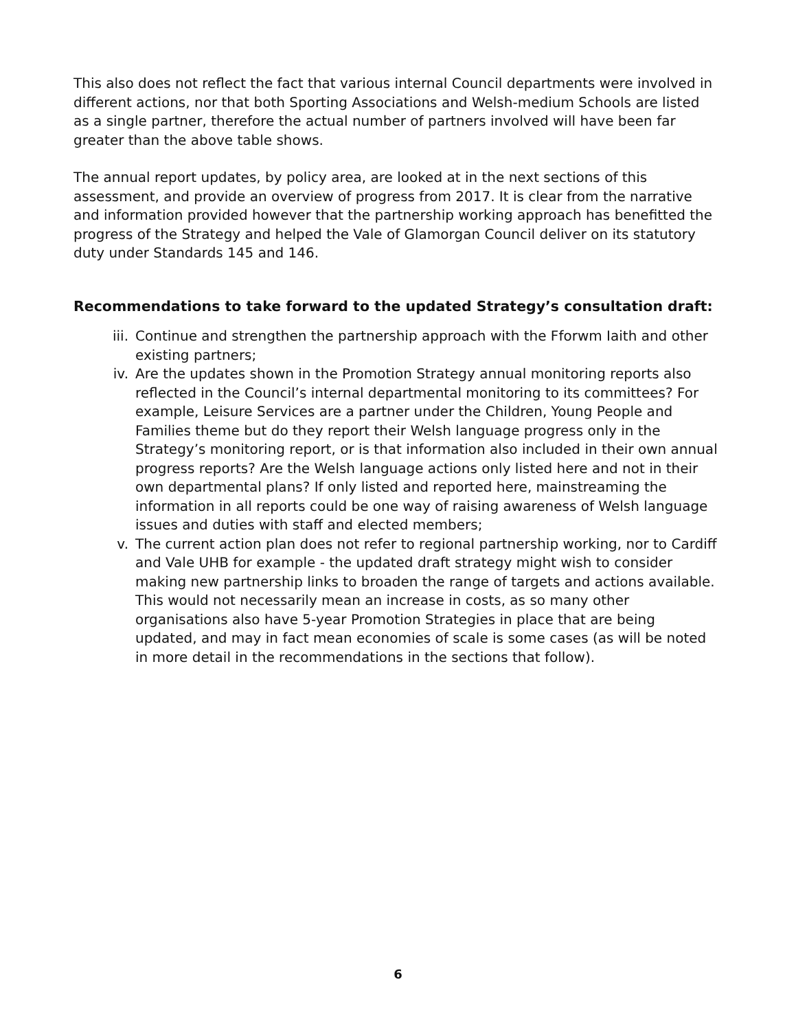This also does not reflect the fact that various internal Council departments were involved in different actions, nor that both Sporting Associations and Welsh-medium Schools are listed as a single partner, therefore the actual number of partners involved will have been far greater than the above table shows.
The annual report updates, by policy area, are looked at in the next sections of this assessment, and provide an overview of progress from 2017. It is clear from the narrative and information provided however that the partnership working approach has benefitted the progress of the Strategy and helped the Vale of Glamorgan Council deliver on its statutory duty under Standards 145 and 146.
Recommendations to take forward to the updated Strategy’s consultation draft:
iii. Continue and strengthen the partnership approach with the Fforwm Iaith and other existing partners;
iv. Are the updates shown in the Promotion Strategy annual monitoring reports also reflected in the Council’s internal departmental monitoring to its committees? For example, Leisure Services are a partner under the Children, Young People and Families theme but do they report their Welsh language progress only in the Strategy’s monitoring report, or is that information also included in their own annual progress reports? Are the Welsh language actions only listed here and not in their own departmental plans? If only listed and reported here, mainstreaming the information in all reports could be one way of raising awareness of Welsh language issues and duties with staff and elected members;
v. The current action plan does not refer to regional partnership working, nor to Cardiff and Vale UHB for example - the updated draft strategy might wish to consider making new partnership links to broaden the range of targets and actions available. This would not necessarily mean an increase in costs, as so many other organisations also have 5-year Promotion Strategies in place that are being updated, and may in fact mean economies of scale is some cases (as will be noted in more detail in the recommendations in the sections that follow).
6